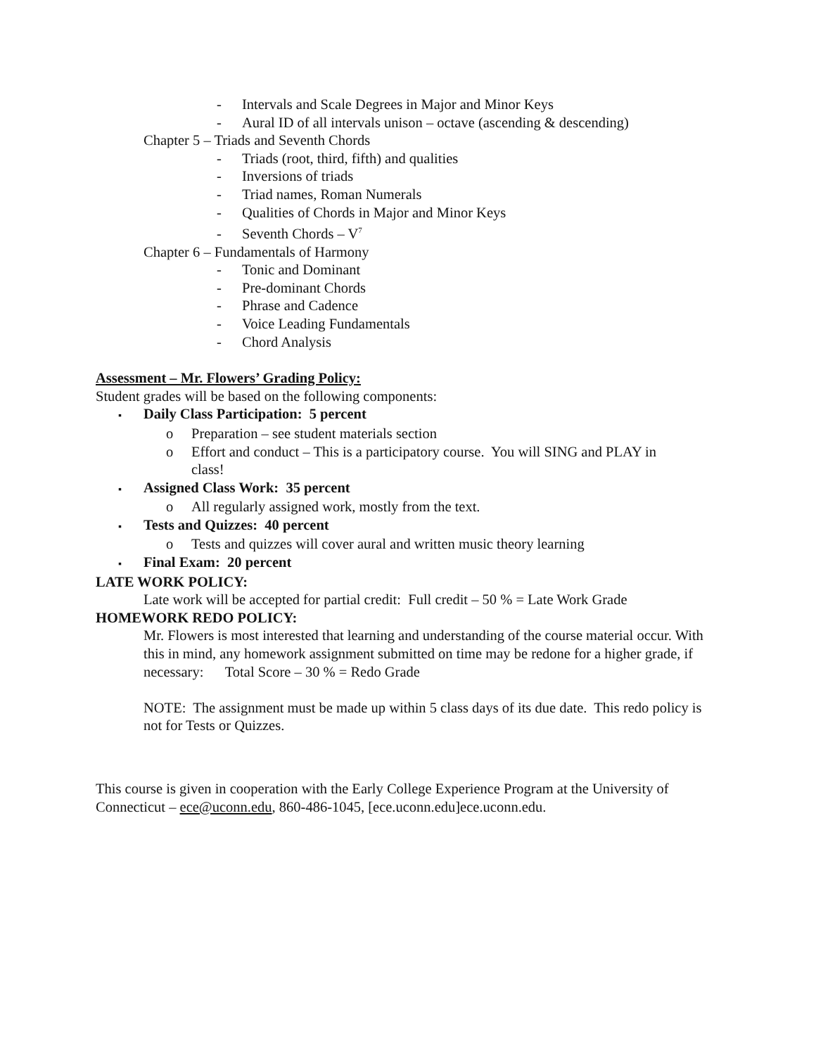- Intervals and Scale Degrees in Major and Minor Keys
- Aural ID of all intervals unison – octave (ascending & descending)
Chapter 5 – Triads and Seventh Chords
- Triads (root, third, fifth) and qualities
- Inversions of triads
- Triad names, Roman Numerals
- Qualities of Chords in Major and Minor Keys
- Seventh Chords – V<sup>7</sup>
Chapter 6 – Fundamentals of Harmony
- Tonic and Dominant
- Pre-dominant Chords
- Phrase and Cadence
- Voice Leading Fundamentals
- Chord Analysis
Assessment – Mr. Flowers’ Grading Policy:
Student grades will be based on the following components:
▪ Daily Class Participation: 5 percent
o Preparation – see student materials section
o Effort and conduct – This is a participatory course. You will SING and PLAY in
class!
▪ Assigned Class Work: 35 percent
o All regularly assigned work, mostly from the text.
▪ Tests and Quizzes: 40 percent
o Tests and quizzes will cover aural and written music theory learning
▪ Final Exam: 20 percent
LATE WORK POLICY:
Late work will be accepted for partial credit: Full credit – 50 % = Late Work Grade
HOMEWORK REDO POLICY:
Mr. Flowers is most interested that learning and understanding of the course material occur. With this in mind, any homework assignment submitted on time may be redone for a higher grade, if necessary: Total Score – 30 % = Redo Grade
NOTE: The assignment must be made up within 5 class days of its due date. This redo policy is not for Tests or Quizzes.
This course is given in cooperation with the Early College Experience Program at the University of Connecticut – ece@uconn.edu, 860-486-1045, [ece.uconn.edu]ece.uconn.edu.